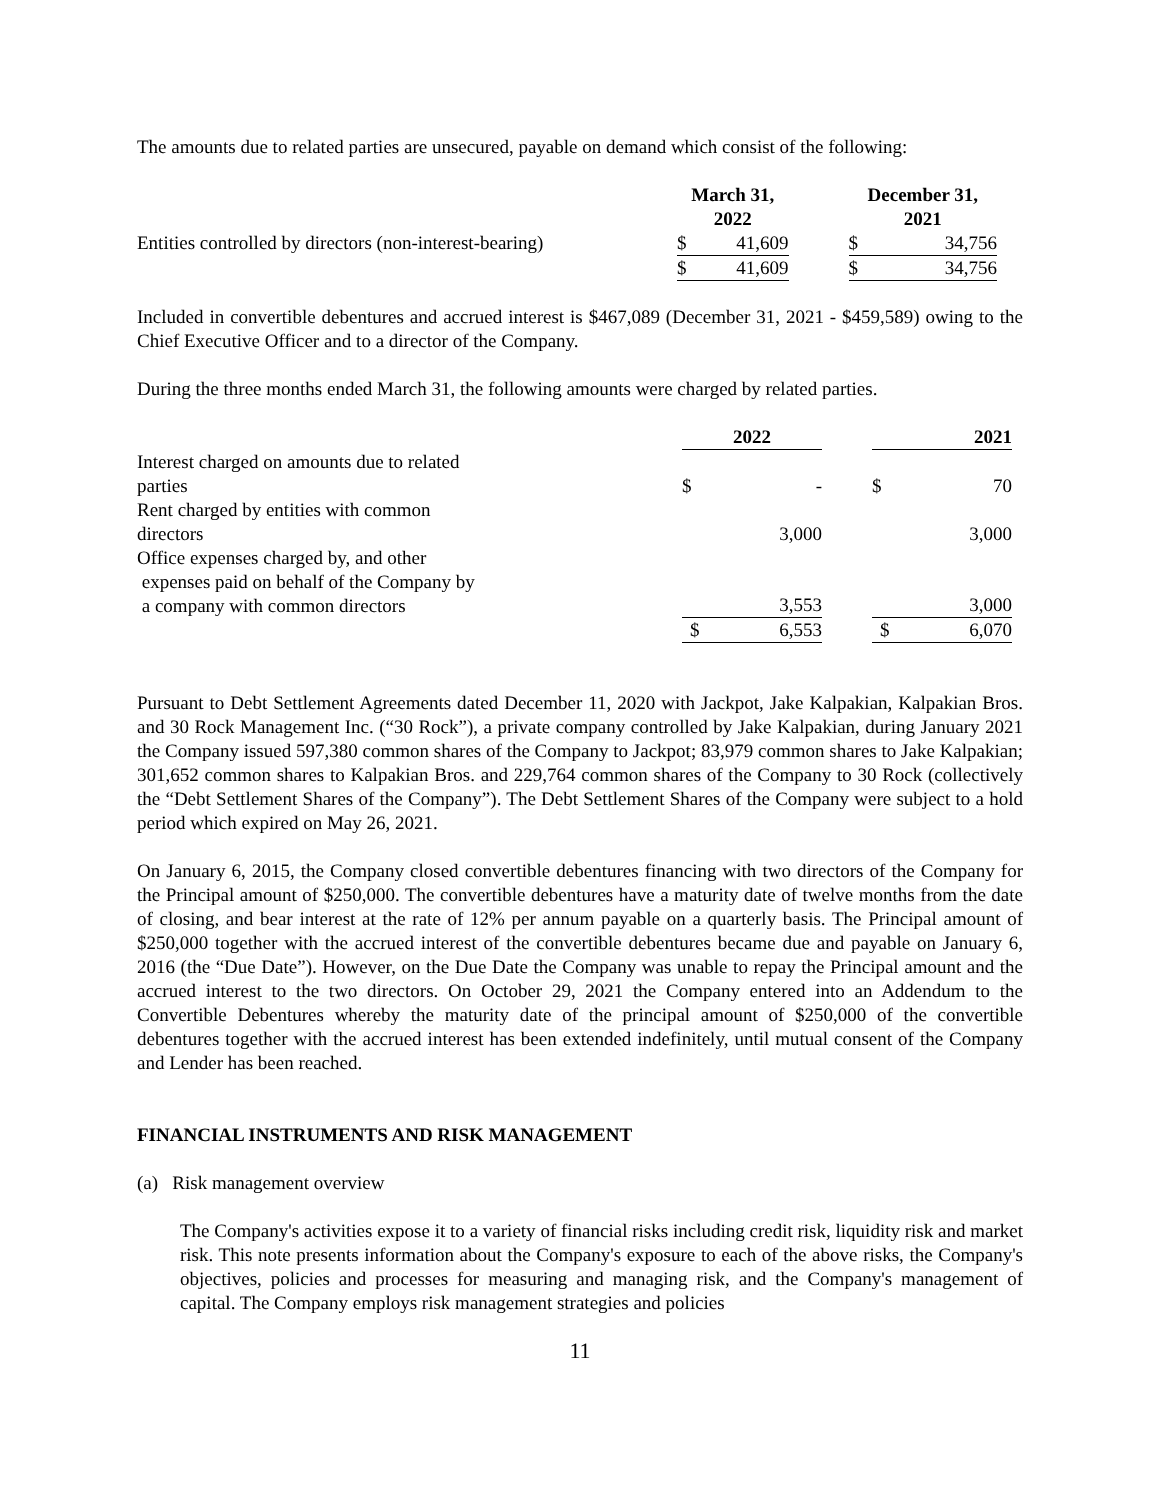The amounts due to related parties are unsecured, payable on demand which consist of the following:
| | March 31, 2022 | | | December 31, 2021 | |
| Entities controlled by directors (non-interest-bearing) | $ | 41,609 | | $ | 34,756 |
| | $ | 41,609 | | $ | 34,756 |
Included in convertible debentures and accrued interest is $467,089 (December 31, 2021 - $459,589) owing to the Chief Executive Officer and to a director of the Company.
During the three months ended March 31, the following amounts were charged by related parties.
| | 2022 | | | 2021 | |
| Interest charged on amounts due to related parties | $ | - | | $ | 70 |
| Rent charged by entities with common directors | | 3,000 | | | 3,000 |
| Office expenses charged by, and other expenses paid on behalf of the Company by a company with common directors | | 3,553 | | | 3,000 |
| | $ | 6,553 | | $ | 6,070 |
Pursuant to Debt Settlement Agreements dated December 11, 2020 with Jackpot, Jake Kalpakian, Kalpakian Bros. and 30 Rock Management Inc. (“30 Rock”), a private company controlled by Jake Kalpakian, during January 2021 the Company issued 597,380 common shares of the Company to Jackpot; 83,979 common shares to Jake Kalpakian; 301,652 common shares to Kalpakian Bros. and 229,764 common shares of the Company to 30 Rock (collectively the “Debt Settlement Shares of the Company”). The Debt Settlement Shares of the Company were subject to a hold period which expired on May 26, 2021.
On January 6, 2015, the Company closed convertible debentures financing with two directors of the Company for the Principal amount of $250,000. The convertible debentures have a maturity date of twelve months from the date of closing, and bear interest at the rate of 12% per annum payable on a quarterly basis. The Principal amount of $250,000 together with the accrued interest of the convertible debentures became due and payable on January 6, 2016 (the “Due Date”). However, on the Due Date the Company was unable to repay the Principal amount and the accrued interest to the two directors. On October 29, 2021 the Company entered into an Addendum to the Convertible Debentures whereby the maturity date of the principal amount of $250,000 of the convertible debentures together with the accrued interest has been extended indefinitely, until mutual consent of the Company and Lender has been reached.
FINANCIAL INSTRUMENTS AND RISK MANAGEMENT
(a) Risk management overview
The Company's activities expose it to a variety of financial risks including credit risk, liquidity risk and market risk. This note presents information about the Company's exposure to each of the above risks, the Company's objectives, policies and processes for measuring and managing risk, and the Company's management of capital. The Company employs risk management strategies and policies
11